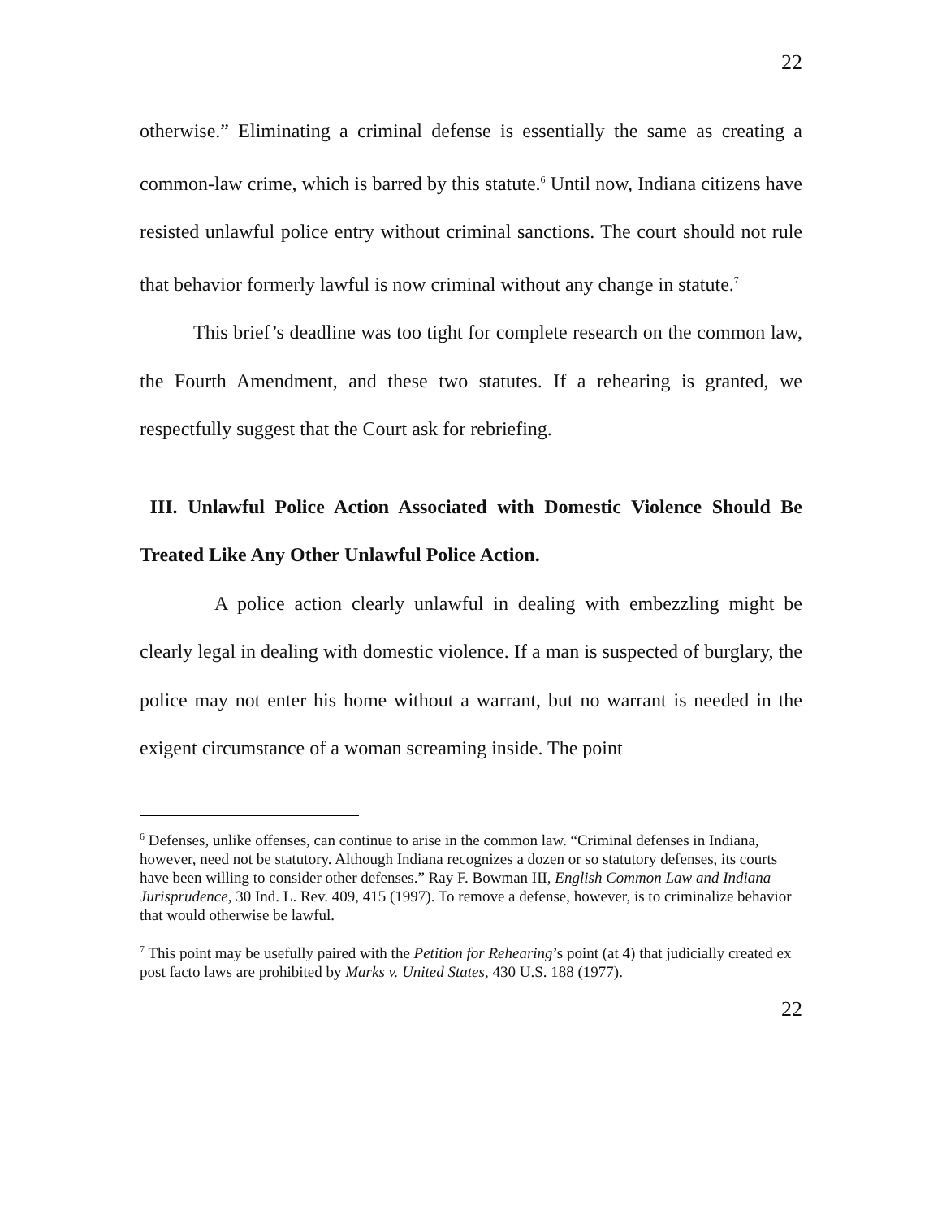22
otherwise.” Eliminating a criminal defense is essentially the same as creating a common-law crime, which is barred by this statute.<sup>6</sup> Until now, Indiana citizens have resisted unlawful police entry without criminal sanctions. The court should not rule that behavior formerly lawful is now criminal without any change in statute.<sup>7</sup>
This brief’s deadline was too tight for complete research on the common law, the Fourth Amendment, and these two statutes. If a rehearing is granted, we respectfully suggest that the Court ask for rebriefing.
III. Unlawful Police Action Associated with Domestic Violence Should Be Treated Like Any Other Unlawful Police Action.
A police action clearly unlawful in dealing with embezzling might be clearly legal in dealing with domestic violence. If a man is suspected of burglary, the police may not enter his home without a warrant, but no warrant is needed in the exigent circumstance of a woman screaming inside. The point
<sup>6</sup> Defenses, unlike offenses, can continue to arise in the common law. “Criminal defenses in Indiana, however, need not be statutory. Although Indiana recognizes a dozen or so statutory defenses, its courts have been willing to consider other defenses.” Ray F. Bowman III, English Common Law and Indiana Jurisprudence, 30 Ind. L. Rev. 409, 415 (1997). To remove a defense, however, is to criminalize behavior that would otherwise be lawful.
<sup>7</sup> This point may be usefully paired with the Petition for Rehearing’s point (at 4) that judicially created ex post facto laws are prohibited by Marks v. United States, 430 U.S. 188 (1977).
22